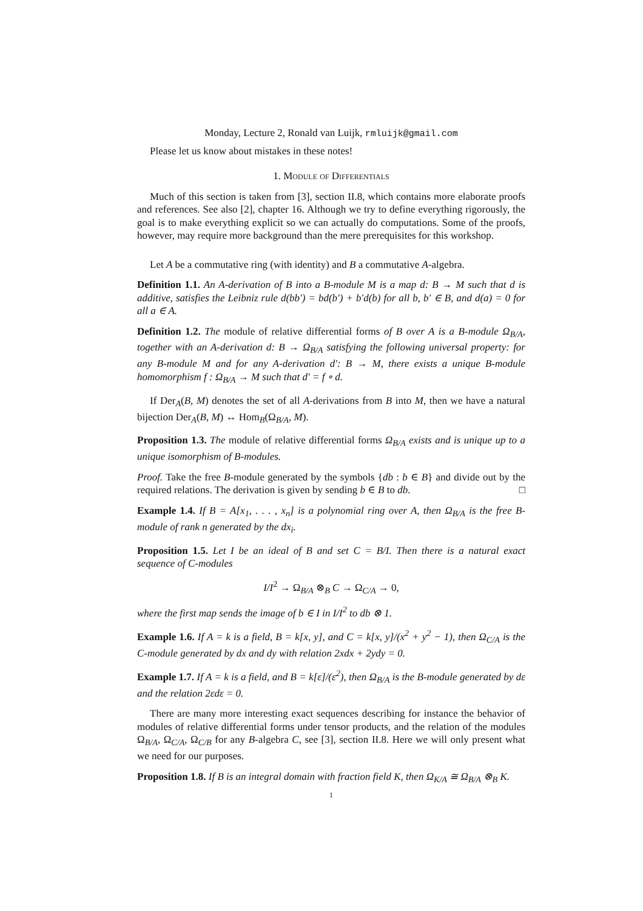Monday, Lecture 2, Ronald van Luijk, rmluijk@gmail.com
Please let us know about mistakes in these notes!
1. Module of Differentials
Much of this section is taken from [3], section II.8, which contains more elaborate proofs and references. See also [2], chapter 16. Although we try to define everything rigorously, the goal is to make everything explicit so we can actually do computations. Some of the proofs, however, may require more background than the mere prerequisites for this workshop.
Let A be a commutative ring (with identity) and B a commutative A-algebra.
Definition 1.1. An A-derivation of B into a B-module M is a map d: B → M such that d is additive, satisfies the Leibniz rule d(bb′) = bd(b′) + b′d(b) for all b, b′ ∈ B, and d(a) = 0 for all a ∈ A.
Definition 1.2. The module of relative differential forms of B over A is a B-module Ω<sub>B/A</sub>, together with an A-derivation d: B → Ω<sub>B/A</sub> satisfying the following universal property: for any B-module M and for any A-derivation d′: B → M, there exists a unique B-module homomorphism f : Ω<sub>B/A</sub> → M such that d′ = f ∘ d.
If Der<sub>A</sub>(B, M) denotes the set of all A-derivations from B into M, then we have a natural bijection Der<sub>A</sub>(B, M) ↔ Hom<sub>B</sub>(Ω<sub>B/A</sub>, M).
Proposition 1.3. The module of relative differential forms Ω<sub>B/A</sub> exists and is unique up to a unique isomorphism of B-modules.
Proof. Take the free B-module generated by the symbols {db : b ∈ B} and divide out by the required relations. The derivation is given by sending b ∈ B to db. □
Example 1.4. If B = A[x<sub>1</sub>, . . . , x<sub>n</sub>] is a polynomial ring over A, then Ω<sub>B/A</sub> is the free B-module of rank n generated by the dx<sub>i</sub>.
Proposition 1.5. Let I be an ideal of B and set C = B/I. Then there is a natural exact sequence of C-modules
I/I<sup>2</sup> → Ω<sub>B/A</sub> ⊗<sub>B</sub> C → Ω<sub>C/A</sub> → 0,
where the first map sends the image of b ∈ I in I/I<sup>2</sup> to db ⊗ 1.
Example 1.6. If A = k is a field, B = k[x, y], and C = k[x, y]/(x<sup>2</sup> + y<sup>2</sup> − 1), then Ω<sub>C/A</sub> is the C-module generated by dx and dy with relation 2xdx + 2ydy = 0.
Example 1.7. If A = k is a field, and B = k[ε]/(ε<sup>2</sup>), then Ω<sub>B/A</sub> is the B-module generated by dε and the relation 2εdε = 0.
There are many more interesting exact sequences describing for instance the behavior of modules of relative differential forms under tensor products, and the relation of the modules Ω<sub>B/A</sub>, Ω<sub>C/A</sub>, Ω<sub>C/B</sub> for any B-algebra C, see [3], section II.8. Here we will only present what we need for our purposes.
Proposition 1.8. If B is an integral domain with fraction field K, then Ω<sub>K/A</sub> ≅ Ω<sub>B/A</sub> ⊗<sub>B</sub> K.
1